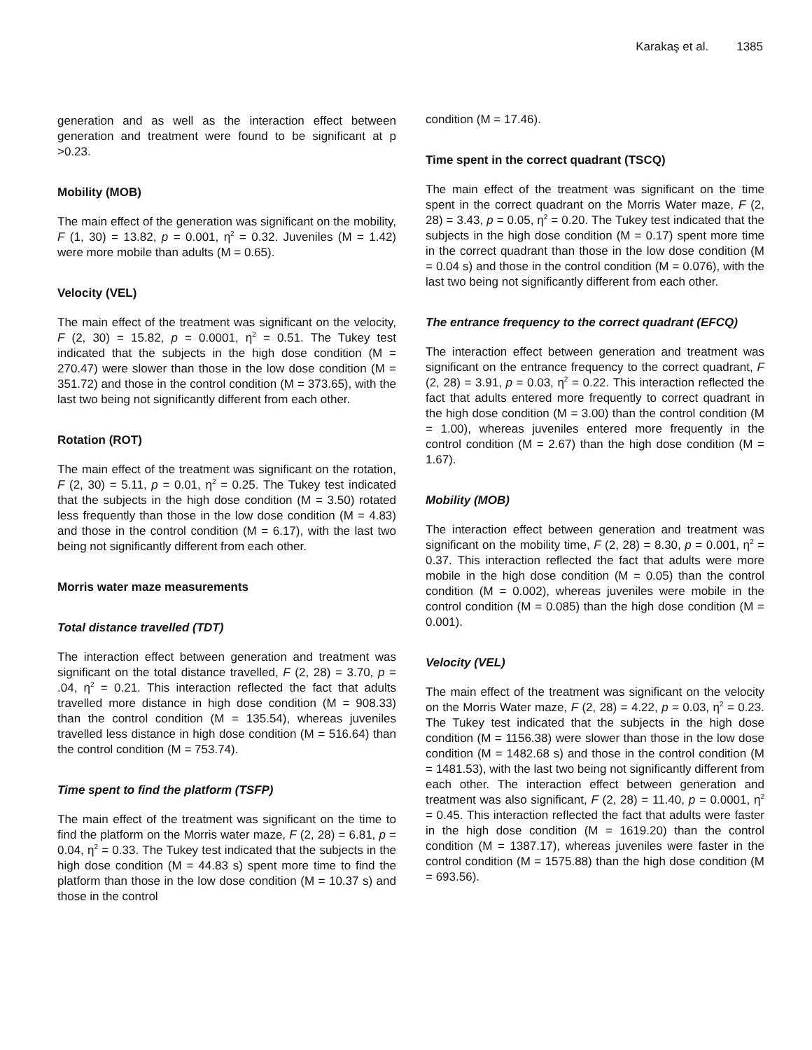Karakaş et al. 1385
generation and as well as the interaction effect between generation and treatment were found to be significant at p >0.23.
Mobility (MOB)
The main effect of the generation was significant on the mobility, F (1, 30) = 13.82, p = 0.001, η<sup>2</sup> = 0.32. Juveniles (M = 1.42) were more mobile than adults (M = 0.65).
Velocity (VEL)
The main effect of the treatment was significant on the velocity, F (2, 30) = 15.82, p = 0.0001, η<sup>2</sup> = 0.51. The Tukey test indicated that the subjects in the high dose condition (M = 270.47) were slower than those in the low dose condition (M = 351.72) and those in the control condition (M = 373.65), with the last two being not significantly different from each other.
Rotation (ROT)
The main effect of the treatment was significant on the rotation, F (2, 30) = 5.11, p = 0.01, η<sup>2</sup> = 0.25. The Tukey test indicated that the subjects in the high dose condition (M = 3.50) rotated less frequently than those in the low dose condition (M = 4.83) and those in the control condition (M = 6.17), with the last two being not significantly different from each other.
Morris water maze measurements
Total distance travelled (TDT)
The interaction effect between generation and treatment was significant on the total distance travelled, F (2, 28) = 3.70, p = .04, η<sup>2</sup> = 0.21. This interaction reflected the fact that adults travelled more distance in high dose condition (M = 908.33) than the control condition (M = 135.54), whereas juveniles travelled less distance in high dose condition (M = 516.64) than the control condition (M = 753.74).
Time spent to find the platform (TSFP)
The main effect of the treatment was significant on the time to find the platform on the Morris water maze, F (2, 28) = 6.81, p = 0.04, η<sup>2</sup> = 0.33. The Tukey test indicated that the subjects in the high dose condition (M = 44.83 s) spent more time to find the platform than those in the low dose condition (M = 10.37 s) and those in the control
condition (M = 17.46).
Time spent in the correct quadrant (TSCQ)
The main effect of the treatment was significant on the time spent in the correct quadrant on the Morris Water maze, F (2, 28) = 3.43, p = 0.05, η<sup>2</sup> = 0.20. The Tukey test indicated that the subjects in the high dose condition (M = 0.17) spent more time in the correct quadrant than those in the low dose condition (M = 0.04 s) and those in the control condition (M = 0.076), with the last two being not significantly different from each other.
The entrance frequency to the correct quadrant (EFCQ)
The interaction effect between generation and treatment was significant on the entrance frequency to the correct quadrant, F (2, 28) = 3.91, p = 0.03, η<sup>2</sup> = 0.22. This interaction reflected the fact that adults entered more frequently to correct quadrant in the high dose condition (M = 3.00) than the control condition (M = 1.00), whereas juveniles entered more frequently in the control condition (M = 2.67) than the high dose condition (M = 1.67).
Mobility (MOB)
The interaction effect between generation and treatment was significant on the mobility time, F (2, 28) = 8.30, p = 0.001, η<sup>2</sup> = 0.37. This interaction reflected the fact that adults were more mobile in the high dose condition (M = 0.05) than the control condition (M = 0.002), whereas juveniles were mobile in the control condition (M = 0.085) than the high dose condition (M = 0.001).
Velocity (VEL)
The main effect of the treatment was significant on the velocity on the Morris Water maze, F (2, 28) = 4.22, p = 0.03, η<sup>2</sup> = 0.23. The Tukey test indicated that the subjects in the high dose condition (M = 1156.38) were slower than those in the low dose condition (M = 1482.68 s) and those in the control condition (M = 1481.53), with the last two being not significantly different from each other. The interaction effect between generation and treatment was also significant, F (2, 28) = 11.40, p = 0.0001, η<sup>2</sup> = 0.45. This interaction reflected the fact that adults were faster in the high dose condition (M = 1619.20) than the control condition (M = 1387.17), whereas juveniles were faster in the control condition (M = 1575.88) than the high dose condition (M = 693.56).